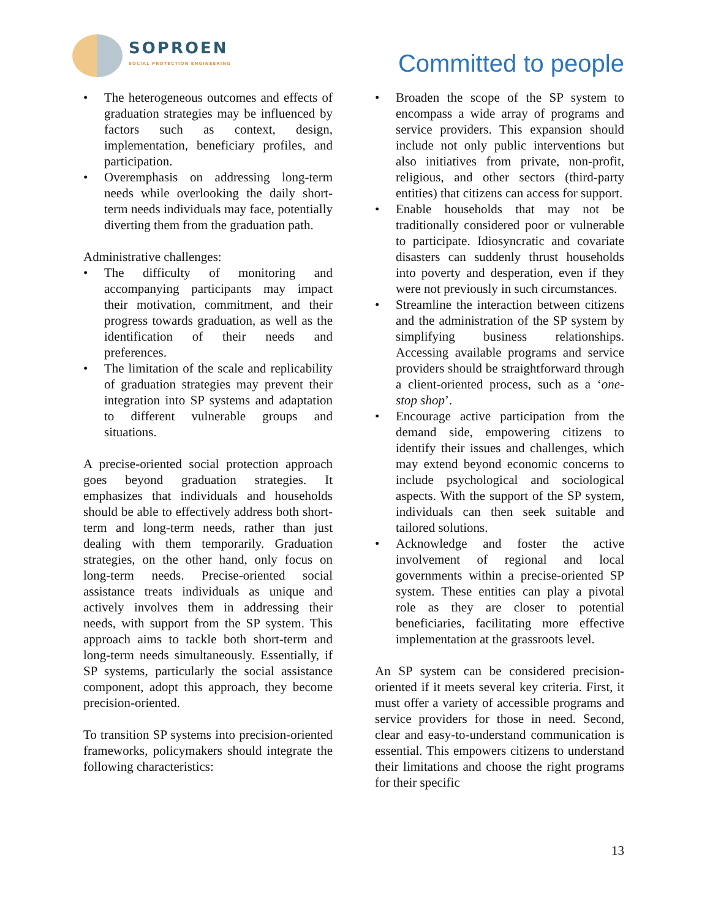SOPROEN
SOCIAL PROTECTION ENGINEERING
Committed to people
• The heterogeneous outcomes and effects of graduation strategies may be influenced by factors such as context, design, implementation, beneficiary profiles, and participation.
• Overemphasis on addressing long-term needs while overlooking the daily short-term needs individuals may face, potentially diverting them from the graduation path.
Administrative challenges:
• The difficulty of monitoring and accompanying participants may impact their motivation, commitment, and their progress towards graduation, as well as the identification of their needs and preferences.
• The limitation of the scale and replicability of graduation strategies may prevent their integration into SP systems and adaptation to different vulnerable groups and situations.
A precise-oriented social protection approach goes beyond graduation strategies. It emphasizes that individuals and households should be able to effectively address both short-term and long-term needs, rather than just dealing with them temporarily. Graduation strategies, on the other hand, only focus on long-term needs. Precise-oriented social assistance treats individuals as unique and actively involves them in addressing their needs, with support from the SP system. This approach aims to tackle both short-term and long-term needs simultaneously. Essentially, if SP systems, particularly the social assistance component, adopt this approach, they become precision-oriented.
To transition SP systems into precision-oriented frameworks, policymakers should integrate the following characteristics:
• Broaden the scope of the SP system to encompass a wide array of programs and service providers. This expansion should include not only public interventions but also initiatives from private, non-profit, religious, and other sectors (third-party entities) that citizens can access for support.
• Enable households that may not be traditionally considered poor or vulnerable to participate. Idiosyncratic and covariate disasters can suddenly thrust households into poverty and desperation, even if they were not previously in such circumstances.
• Streamline the interaction between citizens and the administration of the SP system by simplifying business relationships. Accessing available programs and service providers should be straightforward through a client-oriented process, such as a ‘one-stop shop’.
• Encourage active participation from the demand side, empowering citizens to identify their issues and challenges, which may extend beyond economic concerns to include psychological and sociological aspects. With the support of the SP system, individuals can then seek suitable and tailored solutions.
• Acknowledge and foster the active involvement of regional and local governments within a precise-oriented SP system. These entities can play a pivotal role as they are closer to potential beneficiaries, facilitating more effective implementation at the grassroots level.
An SP system can be considered precision-oriented if it meets several key criteria. First, it must offer a variety of accessible programs and service providers for those in need. Second, clear and easy-to-understand communication is essential. This empowers citizens to understand their limitations and choose the right programs for their specific
13